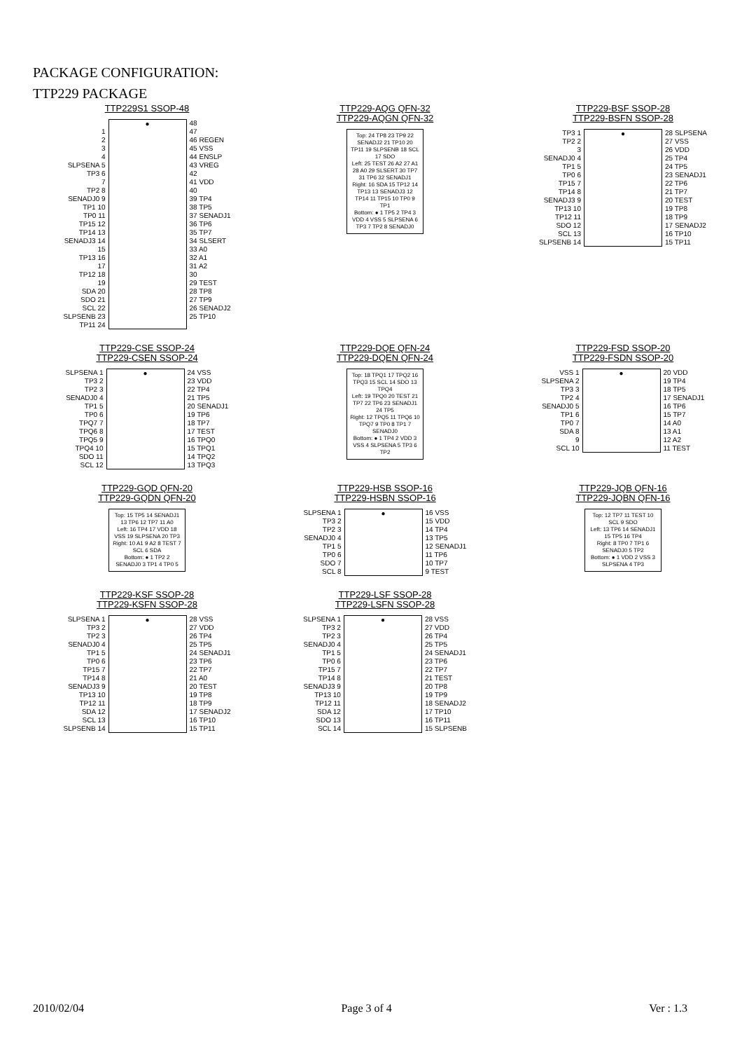PACKAGE CONFIGURATION:
TTP229 PACKAGE
TTP229S1 SSOP-48
1 2 3 4 SLPSENA 5 TP3 6 7 TP2 8 SENADJ0 9 TP1 10 TP0 11 TP15 12 TP14 13 SENADJ3 14 15 TP13 16 17 TP12 18 19 SDA 20 SDO 21 SCL 22 SLPSENB 23 TP11 24
● 48 47 46 REGEN 45 VSS 44 ENSLP 43 VREG 42 41 VDD 40 39 TP4 38 TP5 37 SENADJ1 36 TP6 35 TP7 34 SLSERT 33 A0 32 A1 31 A2 30 29 TEST 28 TP8 27 TP9 26 SENADJ2 25 TP10
TTP229-AQG QFN-32
TTP229-AQGN QFN-32
Top: 24 TP8 23 TP9 22 SENADJ2 21 TP10 20 TP11 19 SLPSENB 18 SCL 17 SDO
Left: 25 TEST 26 A2 27 A1 28 A0 29 SLSERT 30 TP7 31 TP6 32 SENADJ1
Right: 16 SDA 15 TP12 14 TP13 13 SENADJ3 12 TP14 11 TP15 10 TP0 9 TP1
Bottom: ● 1 TP5 2 TP4 3 VDD 4 VSS 5 SLPSENA 6 TP3 7 TP2 8 SENADJ0
TTP229-BSF SSOP-28
TTP229-BSFN SSOP-28
TP3 1 TP2 2 3 SENADJ0 4 TP1 5 TP0 6 TP15 7 TP14 8 SENADJ3 9 TP13 10 TP12 11 SDO 12 SCL 13 SLPSENB 14
● 28 SLPSENA 27 VSS 26 VDD 25 TP4 24 TP5 23 SENADJ1 22 TP6 21 TP7 20 TEST 19 TP8 18 TP9 17 SENADJ2 16 TP10 15 TP11
TTP229-CSE SSOP-24
TTP229-CSEN SSOP-24
SLPSENA 1 TP3 2 TP2 3 SENADJ0 4 TP1 5 TP0 6 TPQ7 7 TPQ6 8 TPQ5 9 TPQ4 10 SDO 11 SCL 12
● 24 VSS 23 VDD 22 TP4 21 TP5 20 SENADJ1 19 TP6 18 TP7 17 TEST 16 TPQ0 15 TPQ1 14 TPQ2 13 TPQ3
TTP229-DQE QFN-24
TTP229-DQEN QFN-24
Top: 18 TPQ1 17 TPQ2 16 TPQ3 15 SCL 14 SDO 13 TPQ4
Left: 19 TPQ0 20 TEST 21 TP7 22 TP6 23 SENADJ1 24 TP5
Right: 12 TPQ5 11 TPQ6 10 TPQ7 9 TP0 8 TP1 7 SENADJ0
Bottom: ● 1 TP4 2 VDD 3 VSS 4 SLPSENA 5 TP3 6 TP2
TTP229-FSD SSOP-20
TTP229-FSDN SSOP-20
VSS 1 SLPSENA 2 TP3 3 TP2 4 SENADJ0 5 TP1 6 TP0 7 SDA 8 9 SCL 10
● 20 VDD 19 TP4 18 TP5 17 SENADJ1 16 TP6 15 TP7 14 A0 13 A1 12 A2 11 TEST
TTP229-GQD QFN-20
TTP229-GQDN QFN-20
Top: 15 TP5 14 SENADJ1 13 TP6 12 TP7 11 A0
Left: 16 TP4 17 VDD 18 VSS 19 SLPSENA 20 TP3
Right: 10 A1 9 A2 8 TEST 7 SCL 6 SDA
Bottom: ● 1 TP2 2 SENADJ0 3 TP1 4 TP0 5
TTP229-HSB SSOP-16
TTP229-HSBN SSOP-16
SLPSENA 1 TP3 2 TP2 3 SENADJ0 4 TP1 5 TP0 6 SDO 7 SCL 8
● 16 VSS 15 VDD 14 TP4 13 TP5 12 SENADJ1 11 TP6 10 TP7 9 TEST
TTP229-JQB QFN-16
TTP229-JQBN QFN-16
Top: 12 TP7 11 TEST 10 SCL 9 SDO
Left: 13 TP6 14 SENADJ1 15 TP5 16 TP4
Right: 8 TP0 7 TP1 6 SENADJ0 5 TP2
Bottom: ● 1 VDD 2 VSS 3 SLPSENA 4 TP3
TTP229-KSF SSOP-28
TTP229-KSFN SSOP-28
SLPSENA 1 TP3 2 TP2 3 SENADJ0 4 TP1 5 TP0 6 TP15 7 TP14 8 SENADJ3 9 TP13 10 TP12 11 SDA 12 SCL 13 SLPSENB 14
● 28 VSS 27 VDD 26 TP4 25 TP5 24 SENADJ1 23 TP6 22 TP7 21 A0 20 TEST 19 TP8 18 TP9 17 SENADJ2 16 TP10 15 TP11
TTP229-LSF SSOP-28
TTP229-LSFN SSOP-28
SLPSENA 1 TP3 2 TP2 3 SENADJ0 4 TP1 5 TP0 6 TP15 7 TP14 8 SENADJ3 9 TP13 10 TP12 11 SDA 12 SDO 13 SCL 14
● 28 VSS 27 VDD 26 TP4 25 TP5 24 SENADJ1 23 TP6 22 TP7 21 TEST 20 TP8 19 TP9 18 SENADJ2 17 TP10 16 TP11 15 SLPSENB
2010/02/04 Page 3 of 4 Ver : 1.3